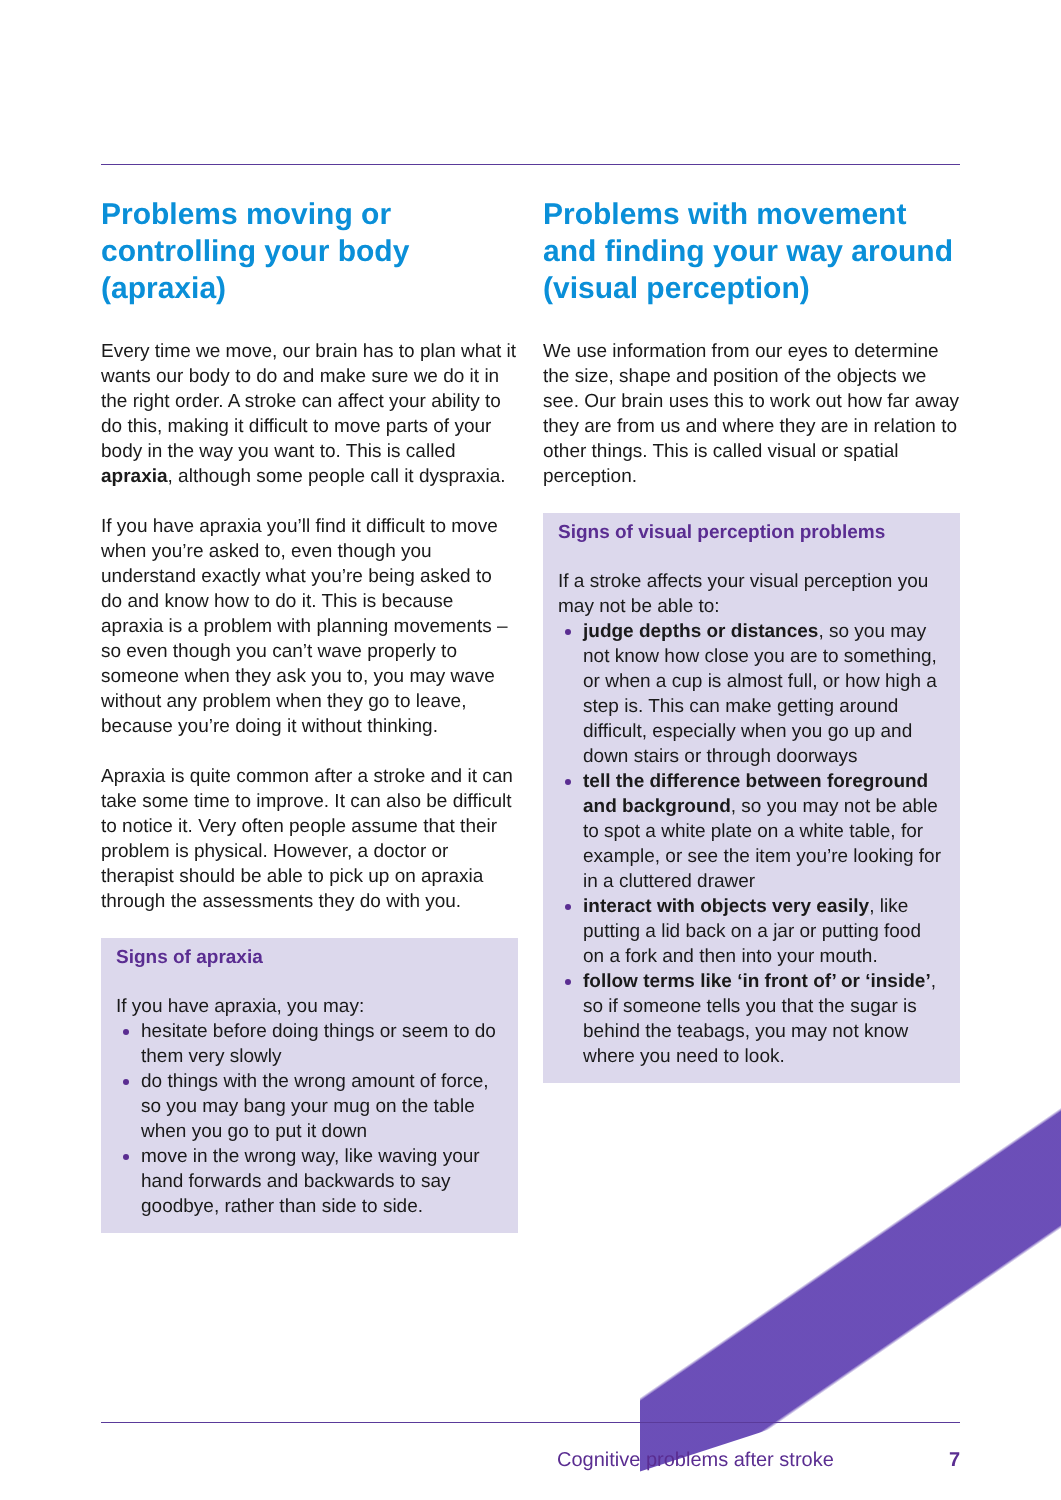Problems moving or controlling your body (apraxia)
Every time we move, our brain has to plan what it wants our body to do and make sure we do it in the right order. A stroke can affect your ability to do this, making it difficult to move parts of your body in the way you want to. This is called apraxia, although some people call it dyspraxia.
If you have apraxia you’ll find it difficult to move when you’re asked to, even though you understand exactly what you’re being asked to do and know how to do it. This is because apraxia is a problem with planning movements – so even though you can’t wave properly to someone when they ask you to, you may wave without any problem when they go to leave, because you’re doing it without thinking.
Apraxia is quite common after a stroke and it can take some time to improve. It can also be difficult to notice it. Very often people assume that their problem is physical. However, a doctor or therapist should be able to pick up on apraxia through the assessments they do with you.
Signs of apraxia
If you have apraxia, you may:
hesitate before doing things or seem to do them very slowly
do things with the wrong amount of force, so you may bang your mug on the table when you go to put it down
move in the wrong way, like waving your hand forwards and backwards to say goodbye, rather than side to side.
Problems with movement and finding your way around (visual perception)
We use information from our eyes to determine the size, shape and position of the objects we see. Our brain uses this to work out how far away they are from us and where they are in relation to other things. This is called visual or spatial perception.
Signs of visual perception problems
If a stroke affects your visual perception you may not be able to:
judge depths or distances, so you may not know how close you are to something, or when a cup is almost full, or how high a step is. This can make getting around difficult, especially when you go up and down stairs or through doorways
tell the difference between foreground and background, so you may not be able to spot a white plate on a white table, for example, or see the item you’re looking for in a cluttered drawer
interact with objects very easily, like putting a lid back on a jar or putting food on a fork and then into your mouth.
follow terms like ‘in front of’ or ‘inside’, so if someone tells you that the sugar is behind the teabags, you may not know where you need to look.
Cognitive problems after stroke 7